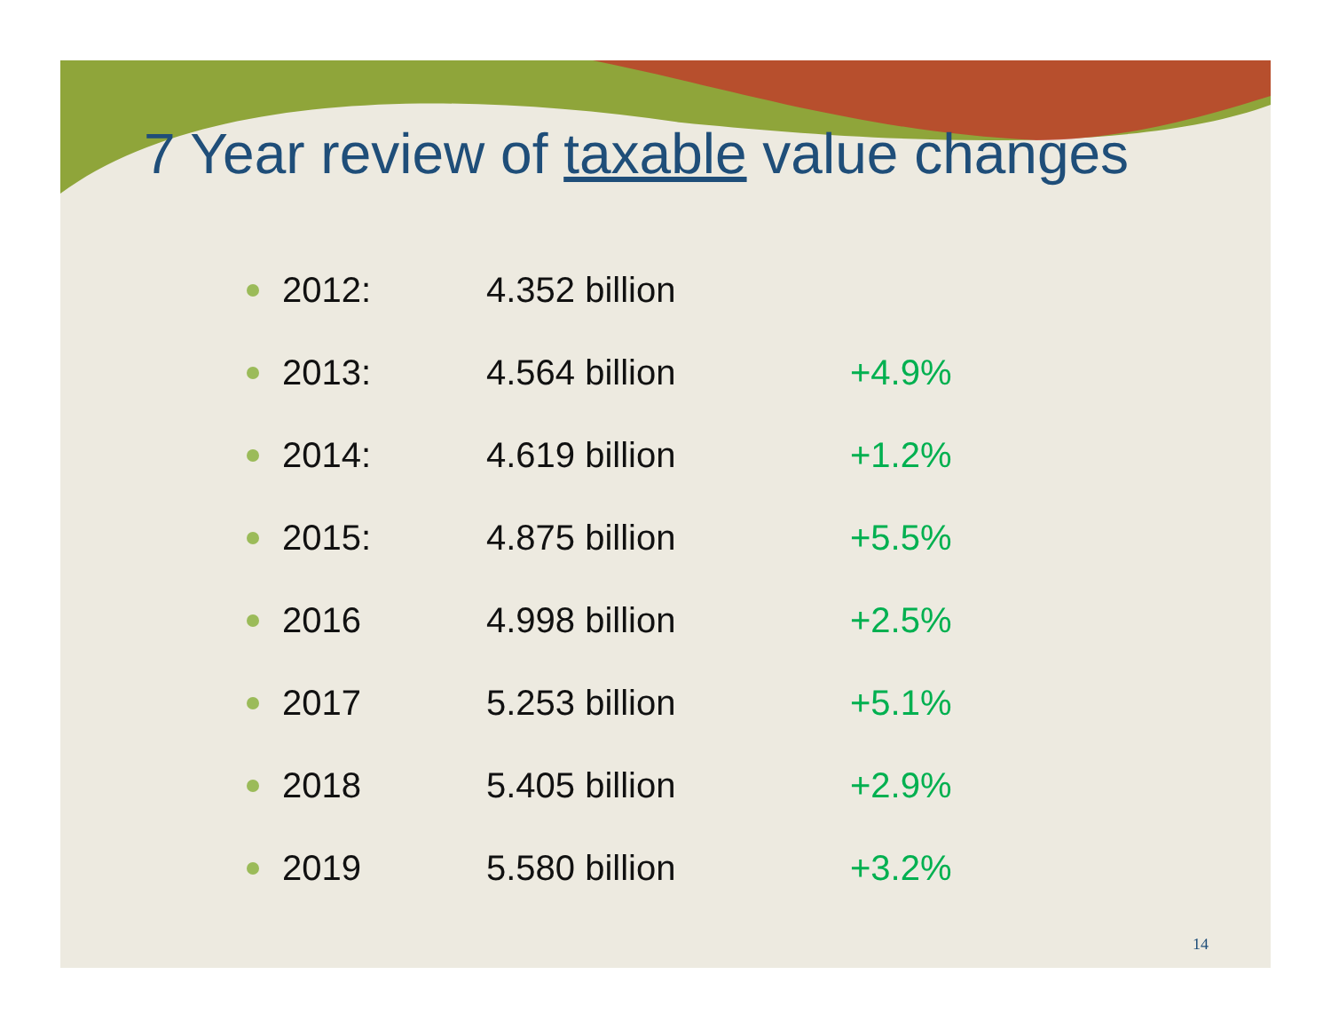7 Year review of taxable value changes
2012: 4.352 billion
2013: 4.564 billion +4.9%
2014: 4.619 billion +1.2%
2015: 4.875 billion +5.5%
2016 4.998 billion +2.5%
2017 5.253 billion +5.1%
2018 5.405 billion +2.9%
2019 5.580 billion +3.2%
14